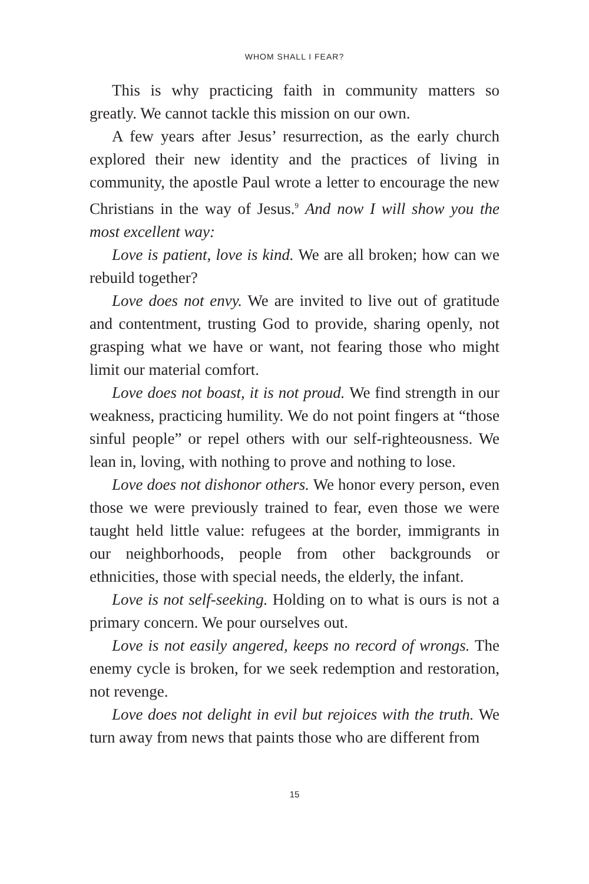WHOM SHALL I FEAR?
This is why practicing faith in community matters so greatly. We cannot tackle this mission on our own.
A few years after Jesus’ resurrection, as the early church explored their new identity and the practices of living in community, the apostle Paul wrote a letter to encourage the new Christians in the way of Jesus.<sup>9</sup> And now I will show you the most excellent way:
Love is patient, love is kind. We are all broken; how can we rebuild together?
Love does not envy. We are invited to live out of gratitude and contentment, trusting God to provide, sharing openly, not grasping what we have or want, not fearing those who might limit our material comfort.
Love does not boast, it is not proud. We find strength in our weakness, practicing humility. We do not point fingers at “those sinful people” or repel others with our self-righteousness. We lean in, loving, with nothing to prove and nothing to lose.
Love does not dishonor others. We honor every person, even those we were previously trained to fear, even those we were taught held little value: refugees at the border, immigrants in our neighborhoods, people from other backgrounds or ethnicities, those with special needs, the elderly, the infant.
Love is not self-seeking. Holding on to what is ours is not a primary concern. We pour ourselves out.
Love is not easily angered, keeps no record of wrongs. The enemy cycle is broken, for we seek redemption and restoration, not revenge.
Love does not delight in evil but rejoices with the truth. We turn away from news that paints those who are different from
15